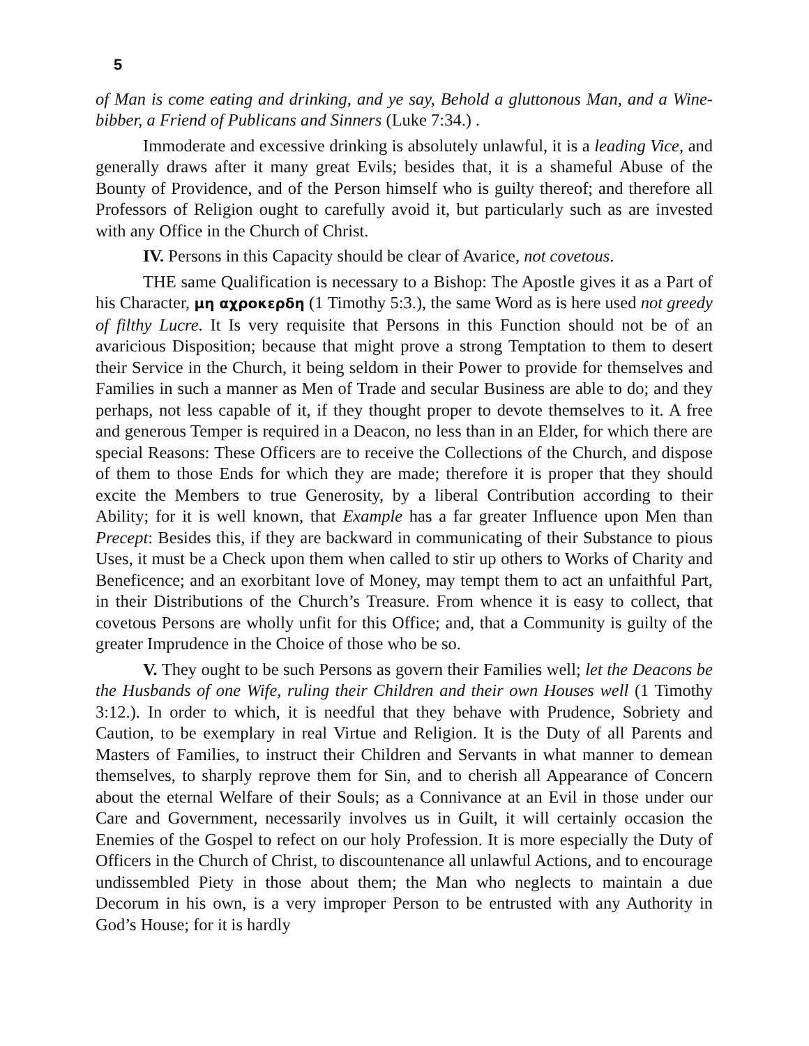5
of Man is come eating and drinking, and ye say, Behold a gluttonous Man, and a Wine-bibber, a Friend of Publicans and Sinners (Luke 7:34.) .
Immoderate and excessive drinking is absolutely unlawful, it is a leading Vice, and generally draws after it many great Evils; besides that, it is a shameful Abuse of the Bounty of Providence, and of the Person himself who is guilty thereof; and therefore all Professors of Religion ought to carefully avoid it, but particularly such as are invested with any Office in the Church of Christ.
IV. Persons in this Capacity should be clear of Avarice, not covetous.
THE same Qualification is necessary to a Bishop: The Apostle gives it as a Part of his Character, μη αχροκερδη (1 Timothy 5:3.), the same Word as is here used not greedy of filthy Lucre. It Is very requisite that Persons in this Function should not be of an avaricious Disposition; because that might prove a strong Temptation to them to desert their Service in the Church, it being seldom in their Power to provide for themselves and Families in such a manner as Men of Trade and secular Business are able to do; and they perhaps, not less capable of it, if they thought proper to devote themselves to it. A free and generous Temper is required in a Deacon, no less than in an Elder, for which there are special Reasons: These Officers are to receive the Collections of the Church, and dispose of them to those Ends for which they are made; therefore it is proper that they should excite the Members to true Generosity, by a liberal Contribution according to their Ability; for it is well known, that Example has a far greater Influence upon Men than Precept: Besides this, if they are backward in communicating of their Substance to pious Uses, it must be a Check upon them when called to stir up others to Works of Charity and Beneficence; and an exorbitant love of Money, may tempt them to act an unfaithful Part, in their Distributions of the Church’s Treasure. From whence it is easy to collect, that covetous Persons are wholly unfit for this Office; and, that a Community is guilty of the greater Imprudence in the Choice of those who be so.
V. They ought to be such Persons as govern their Families well; let the Deacons be the Husbands of one Wife, ruling their Children and their own Houses well (1 Timothy 3:12.). In order to which, it is needful that they behave with Prudence, Sobriety and Caution, to be exemplary in real Virtue and Religion. It is the Duty of all Parents and Masters of Families, to instruct their Children and Servants in what manner to demean themselves, to sharply reprove them for Sin, and to cherish all Appearance of Concern about the eternal Welfare of their Souls; as a Connivance at an Evil in those under our Care and Government, necessarily involves us in Guilt, it will certainly occasion the Enemies of the Gospel to refect on our holy Profession. It is more especially the Duty of Officers in the Church of Christ, to discountenance all unlawful Actions, and to encourage undissembled Piety in those about them; the Man who neglects to maintain a due Decorum in his own, is a very improper Person to be entrusted with any Authority in God’s House; for it is hardly